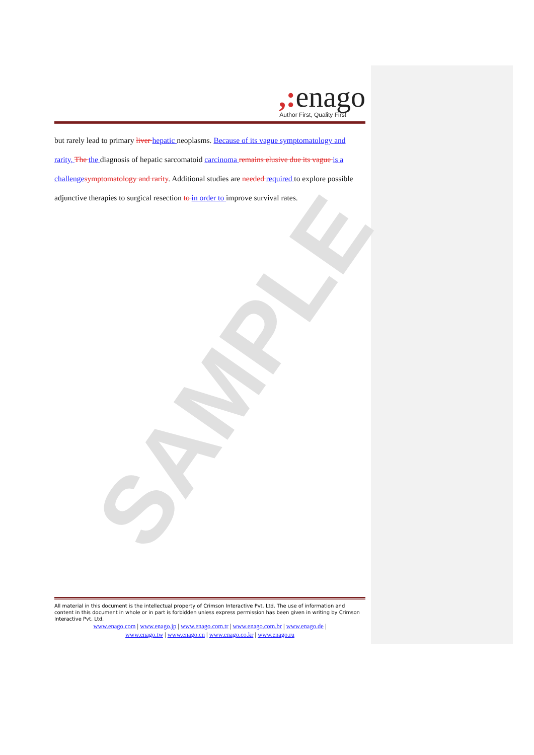SAMPLE
,: enago
Author First, Quality First
but rarely lead to primary liver hepatic neoplasms. Because of its vague symptomatology and rarity, The the diagnosis of hepatic sarcomatoid carcinoma remains elusive due its vague is a challenge symptomatology and rarity. Additional studies are needed required to explore possible adjunctive therapies to surgical resection to in order to improve survival rates.
All material in this document is the intellectual property of Crimson Interactive Pvt. Ltd. The use of information and content in this document in whole or in part is forbidden unless express permission has been given in writing by Crimson Interactive Pvt. Ltd.
www.enago.com | www.enago.jp | www.enago.com.tr | www.enago.com.br | www.enago.de |
www.enago.tw | www.enago.cn | www.enago.co.kr | www.enago.ru